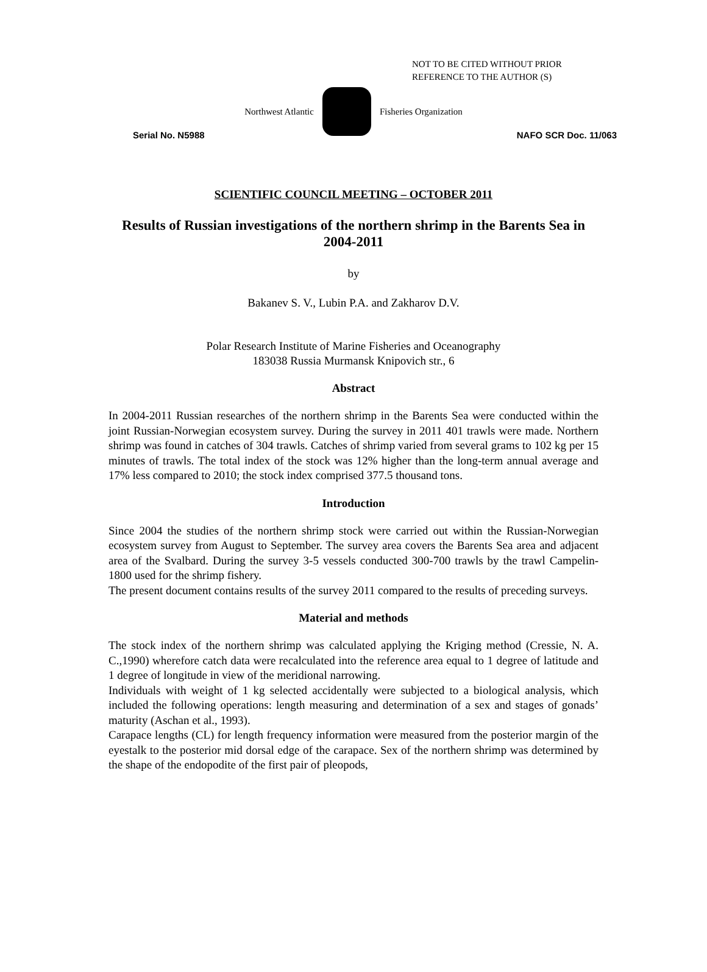NOT TO BE CITED WITHOUT PRIOR
REFERENCE TO THE AUTHOR (S)
Northwest Atlantic Fisheries Organization
Serial No. N5988 NAFO SCR Doc. 11/063
SCIENTIFIC COUNCIL MEETING – OCTOBER 2011
Results of Russian investigations of the northern shrimp in the Barents Sea in 2004-2011
by
Bakanev S. V., Lubin P.A. and Zakharov D.V.
Polar Research Institute of Marine Fisheries and Oceanography
183038 Russia Murmansk Knipovich str., 6
Abstract
In 2004-2011 Russian researches of the northern shrimp in the Barents Sea were conducted within the joint Russian-Norwegian ecosystem survey. During the survey in 2011 401 trawls were made. Northern shrimp was found in catches of 304 trawls. Catches of shrimp varied from several grams to 102 kg per 15 minutes of trawls. The total index of the stock was 12% higher than the long-term annual average and 17% less compared to 2010; the stock index comprised 377.5 thousand tons.
Introduction
Since 2004 the studies of the northern shrimp stock were carried out within the Russian-Norwegian ecosystem survey from August to September. The survey area covers the Barents Sea area and adjacent area of the Svalbard. During the survey 3-5 vessels conducted 300-700 trawls by the trawl Campelin-1800 used for the shrimp fishery.
The present document contains results of the survey 2011 compared to the results of preceding surveys.
Material and methods
The stock index of the northern shrimp was calculated applying the Kriging method (Cressie, N. A. C.,1990) wherefore catch data were recalculated into the reference area equal to 1 degree of latitude and 1 degree of longitude in view of the meridional narrowing.
Individuals with weight of 1 kg selected accidentally were subjected to a biological analysis, which included the following operations: length measuring and determination of a sex and stages of gonads’ maturity (Aschan et al., 1993).
Carapace lengths (CL) for length frequency information were measured from the posterior margin of the eyestalk to the posterior mid dorsal edge of the carapace. Sex of the northern shrimp was determined by the shape of the endopodite of the first pair of pleopods,